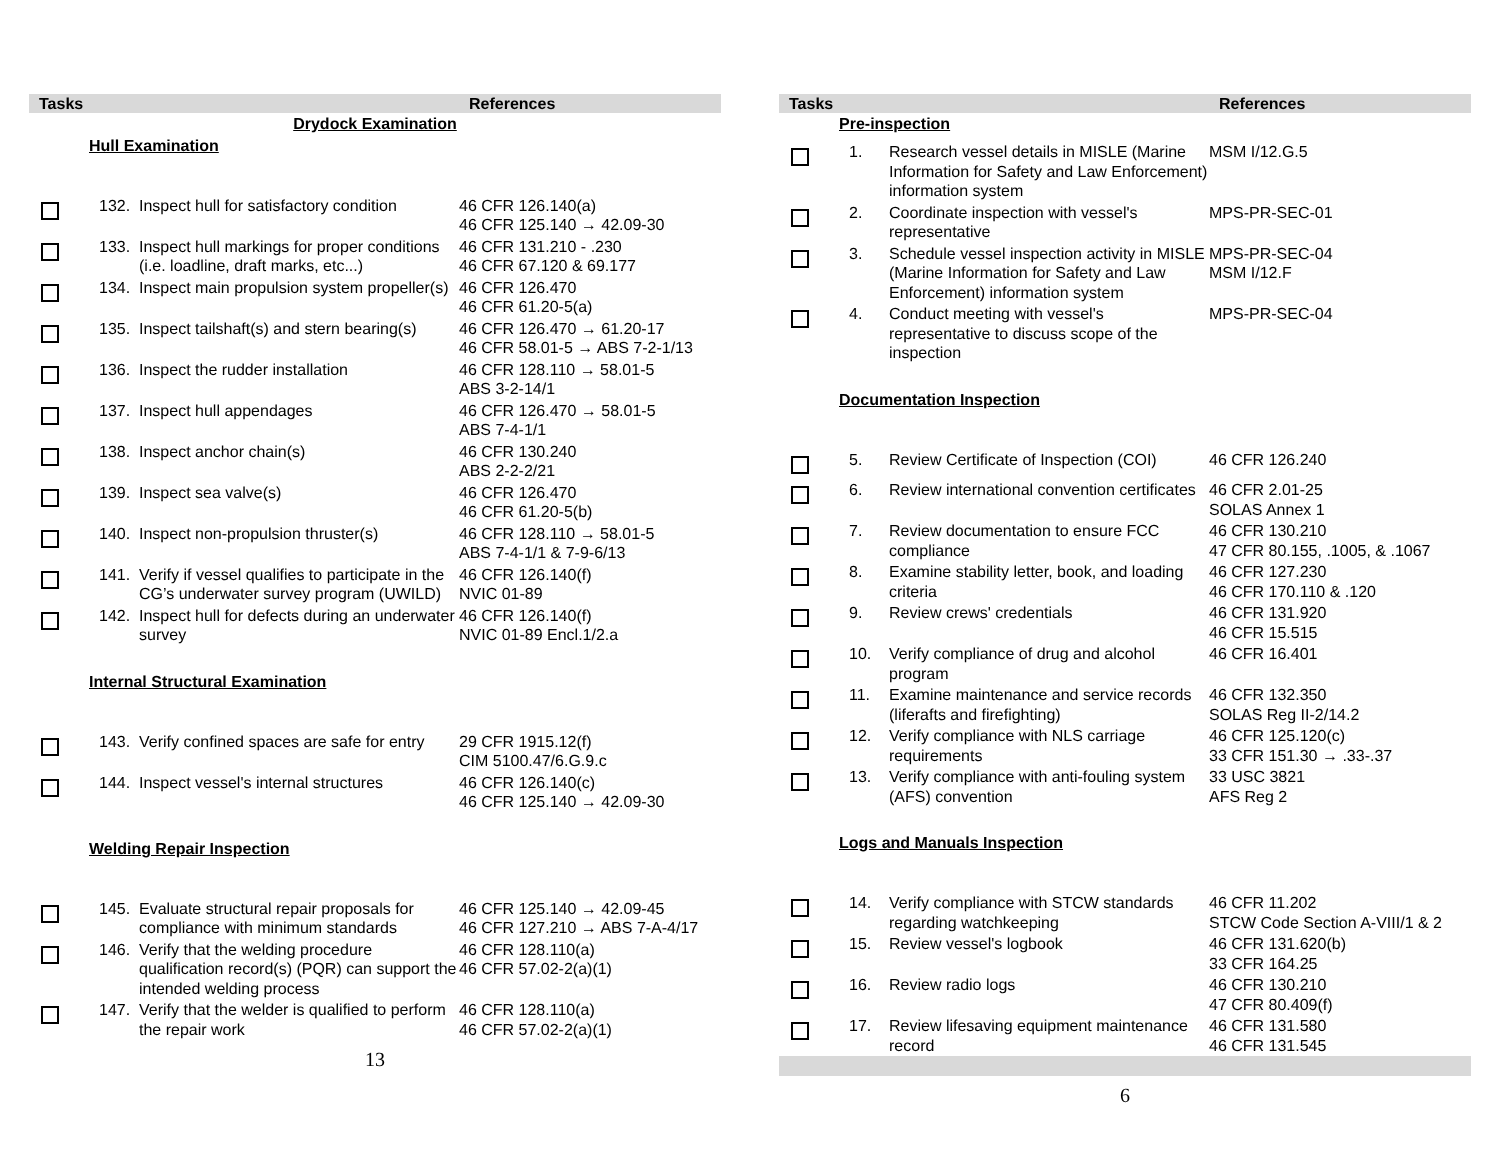| Tasks | | | References |
| --- | --- | --- | --- |
| Drydock Examination | | | |
| | Hull Examination | | |
| | 132. | Inspect hull for satisfactory condition | 46 CFR 126.140(a) 46 CFR 125.140 → 42.09-30 |
| | 133. | Inspect hull markings for proper conditions (i.e. loadline, draft marks, etc...) | 46 CFR 131.210 - .230 46 CFR 67.120 & 69.177 |
| | 134. | Inspect main propulsion system propeller(s) | 46 CFR 126.470 46 CFR 61.20-5(a) |
| | 135. | Inspect tailshaft(s) and stern bearing(s) | 46 CFR 126.470 → 61.20-17 46 CFR 58.01-5 → ABS 7-2-1/13 |
| | 136. | Inspect the rudder installation | 46 CFR 128.110 → 58.01-5 ABS 3-2-14/1 |
| | 137. | Inspect hull appendages | 46 CFR 126.470 → 58.01-5 ABS 7-4-1/1 |
| | 138. | Inspect anchor chain(s) | 46 CFR 130.240 ABS 2-2-2/21 |
| | 139. | Inspect sea valve(s) | 46 CFR 126.470 46 CFR 61.20-5(b) |
| | 140. | Inspect non-propulsion thruster(s) | 46 CFR 128.110 → 58.01-5 ABS 7-4-1/1 & 7-9-6/13 |
| | 141. | Verify if vessel qualifies to participate in the CG’s underwater survey program (UWILD) | 46 CFR 126.140(f) NVIC 01-89 |
| | 142. | Inspect hull for defects during an underwater survey | 46 CFR 126.140(f) NVIC 01-89 Encl.1/2.a |
| | Internal Structural Examination | | |
| | 143. | Verify confined spaces are safe for entry | 29 CFR 1915.12(f) CIM 5100.47/6.G.9.c |
| | 144. | Inspect vessel's internal structures | 46 CFR 126.140(c) 46 CFR 125.140 → 42.09-30 |
| | Welding Repair Inspection | | |
| | 145. | Evaluate structural repair proposals for compliance with minimum standards | 46 CFR 125.140 → 42.09-45 46 CFR 127.210 → ABS 7-A-4/17 |
| | 146. | Verify that the welding procedure qualification record(s) (PQR) can support the intended welding process | 46 CFR 128.110(a) 46 CFR 57.02-2(a)(1) |
| | 147. | Verify that the welder is qualified to perform the repair work | 46 CFR 128.110(a) 46 CFR 57.02-2(a)(1) |
13
| Tasks | | | References |
| --- | --- | --- | --- |
| | Pre-inspection | | |
| | 1. | Research vessel details in MISLE (Marine Information for Safety and Law Enforcement) information system | MSM I/12.G.5 |
| | 2. | Coordinate inspection with vessel's representative | MPS-PR-SEC-01 |
| | 3. | Schedule vessel inspection activity in MISLE (Marine Information for Safety and Law Enforcement) information system | MPS-PR-SEC-04 MSM I/12.F |
| | 4. | Conduct meeting with vessel's representative to discuss scope of the inspection | MPS-PR-SEC-04 |
| | Documentation Inspection | | |
| | 5. | Review Certificate of Inspection (COI) | 46 CFR 126.240 |
| | 6. | Review international convention certificates | 46 CFR 2.01-25 SOLAS Annex 1 |
| | 7. | Review documentation to ensure FCC compliance | 46 CFR 130.210 47 CFR 80.155, .1005, & .1067 |
| | 8. | Examine stability letter, book, and loading criteria | 46 CFR 127.230 46 CFR 170.110 & .120 |
| | 9. | Review crews' credentials | 46 CFR 131.920 46 CFR 15.515 |
| | 10. | Verify compliance of drug and alcohol program | 46 CFR 16.401 |
| | 11. | Examine maintenance and service records (liferafts and firefighting) | 46 CFR 132.350 SOLAS Reg II-2/14.2 |
| | 12. | Verify compliance with NLS carriage requirements | 46 CFR 125.120(c) 33 CFR 151.30 → .33-.37 |
| | 13. | Verify compliance with anti-fouling system (AFS) convention | 33 USC 3821 AFS Reg 2 |
| | Logs and Manuals Inspection | | |
| | 14. | Verify compliance with STCW standards regarding watchkeeping | 46 CFR 11.202 STCW Code Section A-VIII/1 & 2 |
| | 15. | Review vessel's logbook | 46 CFR 131.620(b) 33 CFR 164.25 |
| | 16. | Review radio logs | 46 CFR 130.210 47 CFR 80.409(f) |
| | 17. | Review lifesaving equipment maintenance record | 46 CFR 131.580 46 CFR 131.545 |
6